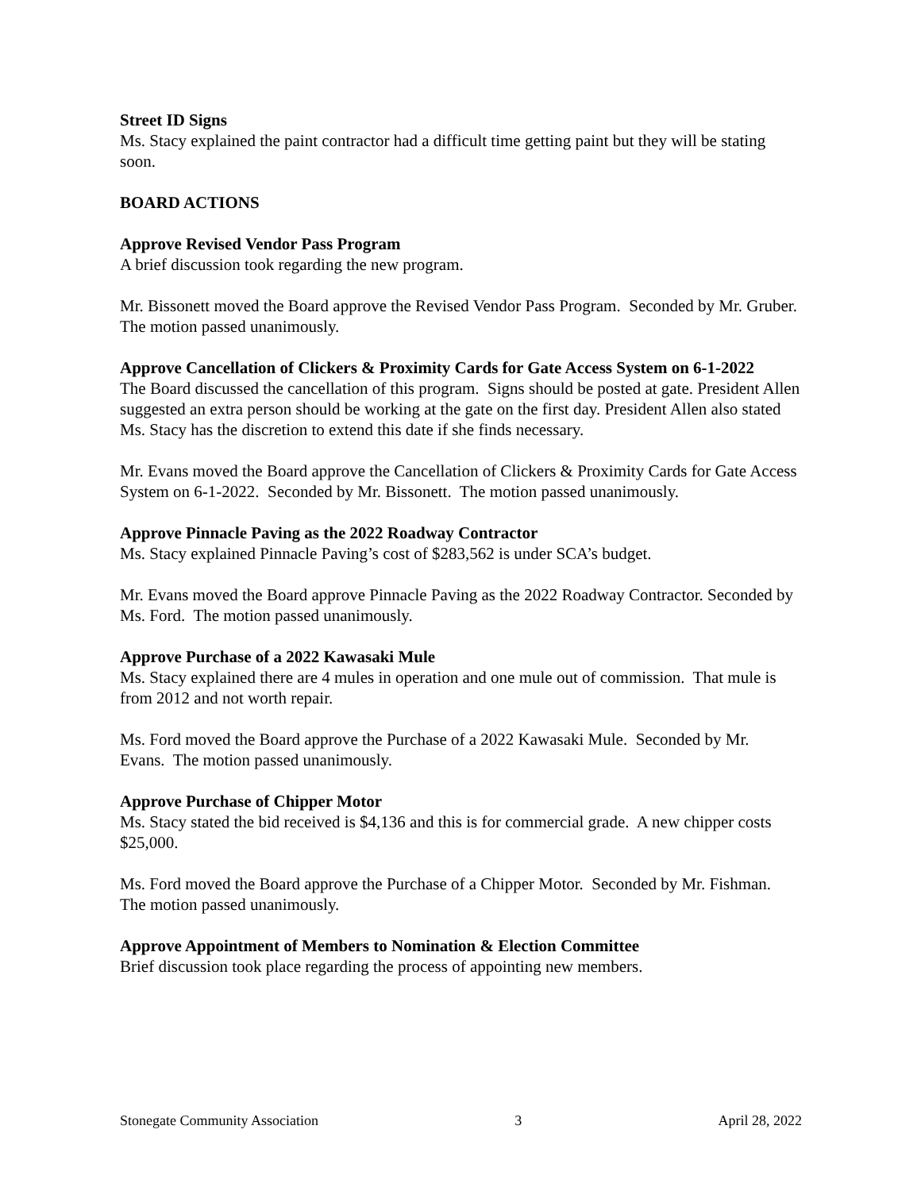Street ID Signs
Ms. Stacy explained the paint contractor had a difficult time getting paint but they will be stating soon.
BOARD ACTIONS
Approve Revised Vendor Pass Program
A brief discussion took regarding the new program.
Mr. Bissonett moved the Board approve the Revised Vendor Pass Program. Seconded by Mr. Gruber. The motion passed unanimously.
Approve Cancellation of Clickers & Proximity Cards for Gate Access System on 6-1-2022
The Board discussed the cancellation of this program. Signs should be posted at gate. President Allen suggested an extra person should be working at the gate on the first day. President Allen also stated Ms. Stacy has the discretion to extend this date if she finds necessary.
Mr. Evans moved the Board approve the Cancellation of Clickers & Proximity Cards for Gate Access System on 6-1-2022. Seconded by Mr. Bissonett. The motion passed unanimously.
Approve Pinnacle Paving as the 2022 Roadway Contractor
Ms. Stacy explained Pinnacle Paving’s cost of $283,562 is under SCA’s budget.
Mr. Evans moved the Board approve Pinnacle Paving as the 2022 Roadway Contractor. Seconded by Ms. Ford. The motion passed unanimously.
Approve Purchase of a 2022 Kawasaki Mule
Ms. Stacy explained there are 4 mules in operation and one mule out of commission. That mule is from 2012 and not worth repair.
Ms. Ford moved the Board approve the Purchase of a 2022 Kawasaki Mule. Seconded by Mr. Evans. The motion passed unanimously.
Approve Purchase of Chipper Motor
Ms. Stacy stated the bid received is $4,136 and this is for commercial grade. A new chipper costs $25,000.
Ms. Ford moved the Board approve the Purchase of a Chipper Motor. Seconded by Mr. Fishman. The motion passed unanimously.
Approve Appointment of Members to Nomination & Election Committee
Brief discussion took place regarding the process of appointing new members.
Stonegate Community Association 3 April 28, 2022